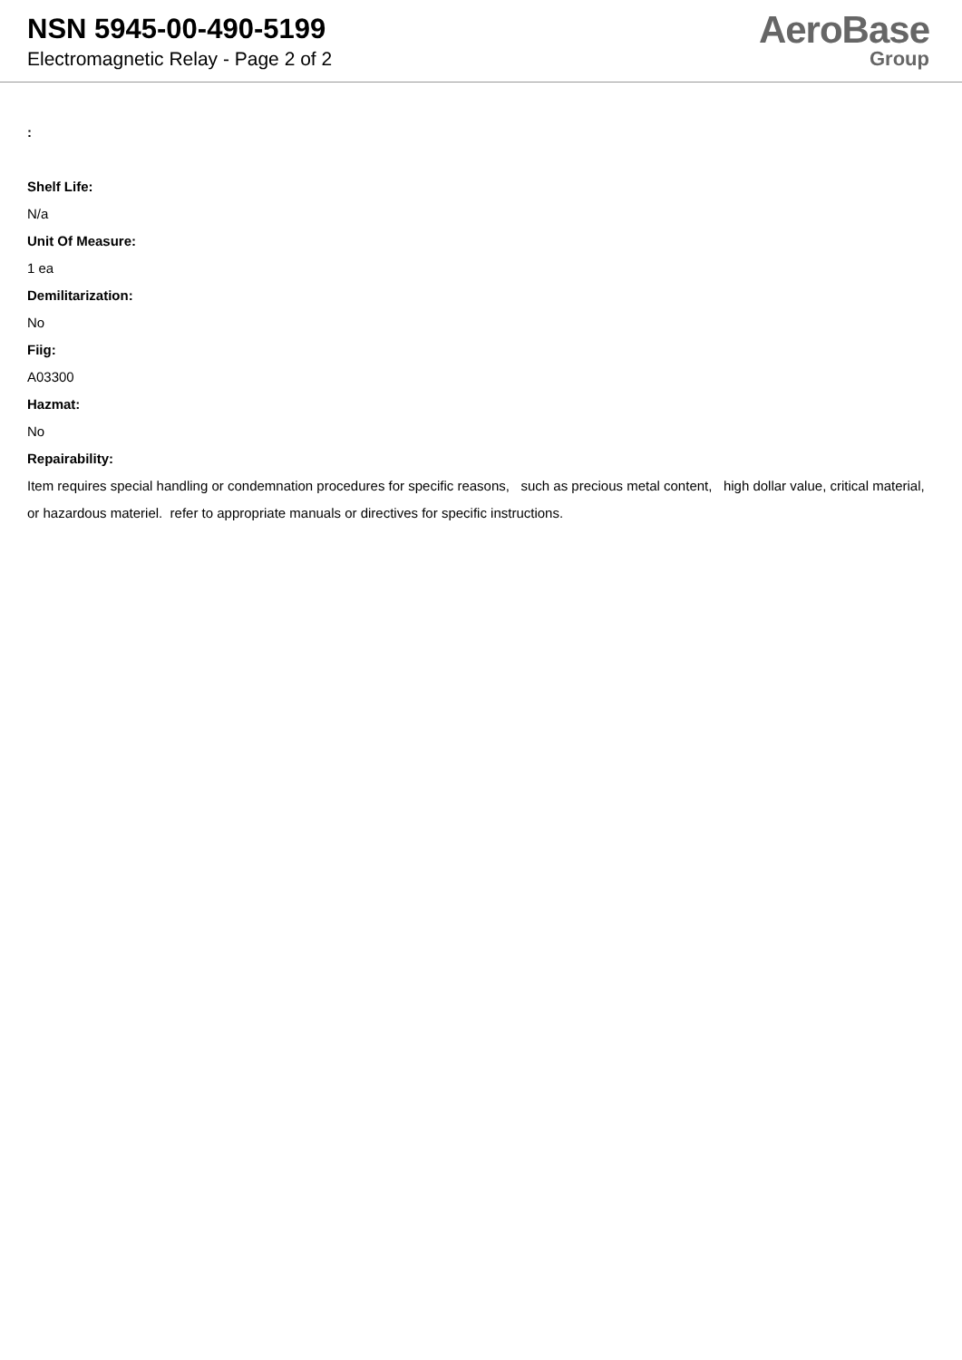NSN 5945-00-490-5199
Electromagnetic Relay - Page 2 of 2
AeroBase
Group
:
Shelf Life:
N/a
Unit Of Measure:
1 ea
Demilitarization:
No
Fiig:
A03300
Hazmat:
No
Repairability:
Item requires special handling or condemnation procedures for specific reasons, such as precious metal content, high dollar value, critical material, or hazardous materiel. refer to appropriate manuals or directives for specific instructions.